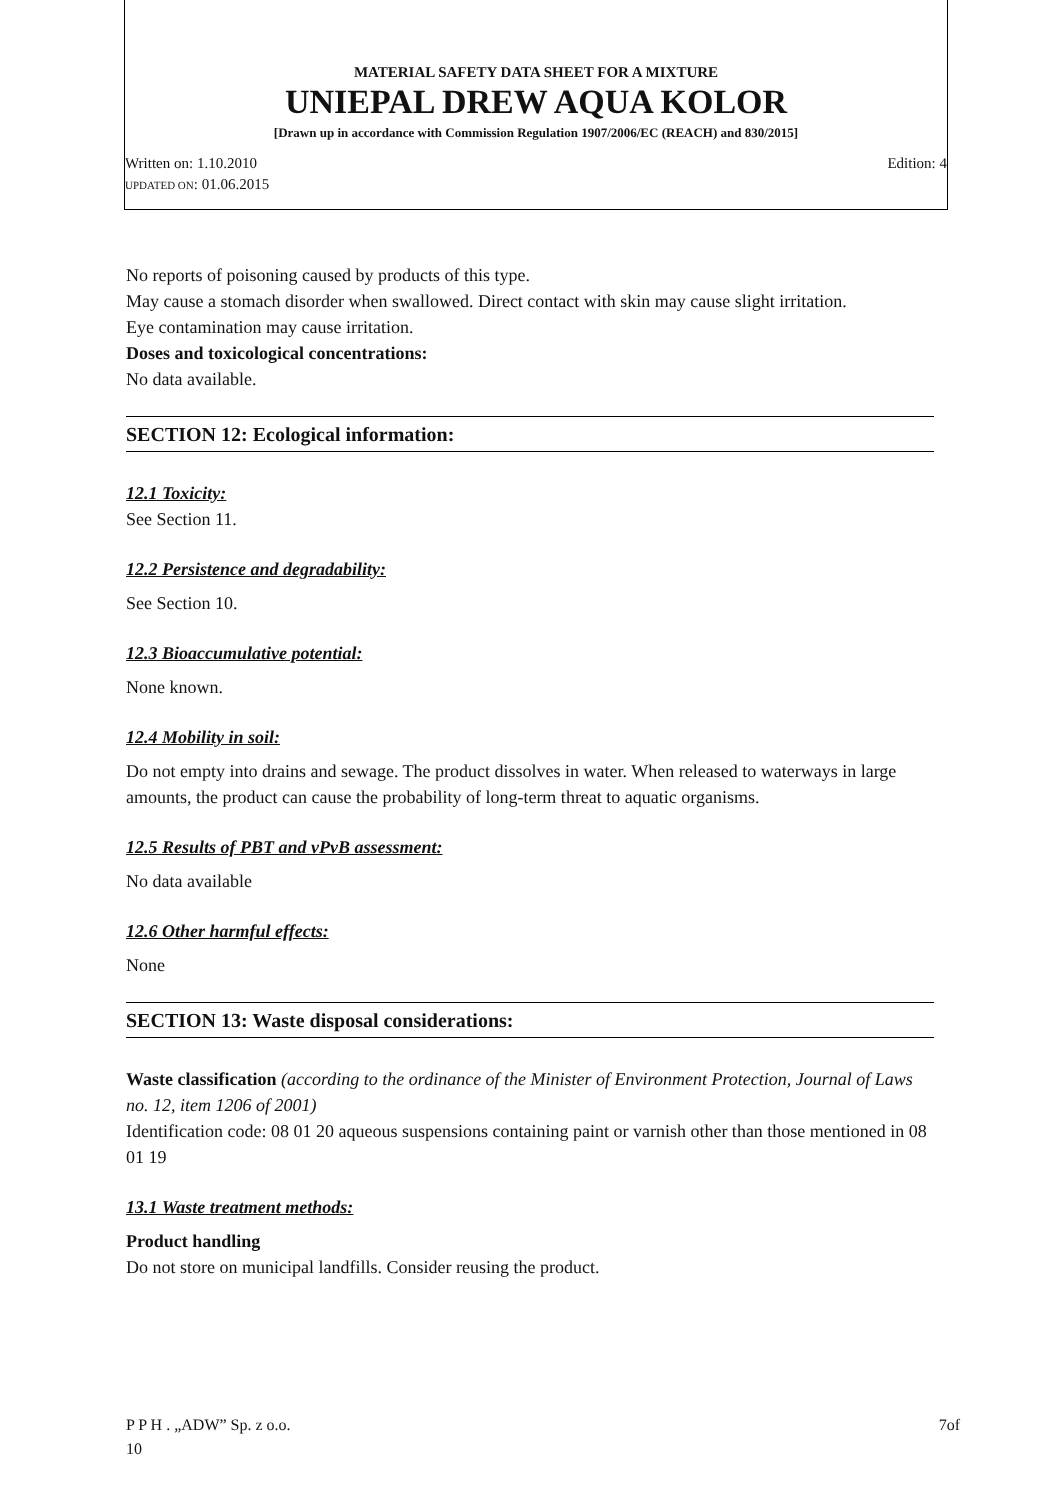MATERIAL SAFETY DATA SHEET FOR A MIXTURE
UNIEPAL DREW AQUA KOLOR
[Drawn up in accordance with Commission Regulation 1907/2006/EC (REACH) and 830/2015]
Written on: 1.10.2010 Edition: 4
UPDATED ON: 01.06.2015
No reports of poisoning caused by products of this type.
May cause a stomach disorder when swallowed. Direct contact with skin may cause slight irritation.
Eye contamination may cause irritation.
Doses and toxicological concentrations:
No data available.
SECTION 12: Ecological information:
12.1 Toxicity:
See Section 11.
12.2 Persistence and degradability:
See Section 10.
12.3 Bioaccumulative potential:
None known.
12.4 Mobility in soil:
Do not empty into drains and sewage. The product dissolves in water. When released to waterways in large amounts, the product can cause the probability of long-term threat to aquatic organisms.
12.5 Results of PBT and vPvB assessment:
No data available
12.6 Other harmful effects:
None
SECTION 13: Waste disposal considerations:
Waste classification (according to the ordinance of the Minister of Environment Protection, Journal of Laws no. 12, item 1206 of 2001)
Identification code: 08 01 20 aqueous suspensions containing paint or varnish other than those mentioned in 08 01 19
13.1 Waste treatment methods:
Product handling
Do not store on municipal landfills. Consider reusing the product.
P P H . „ADW” Sp. z o.o.
10 7of